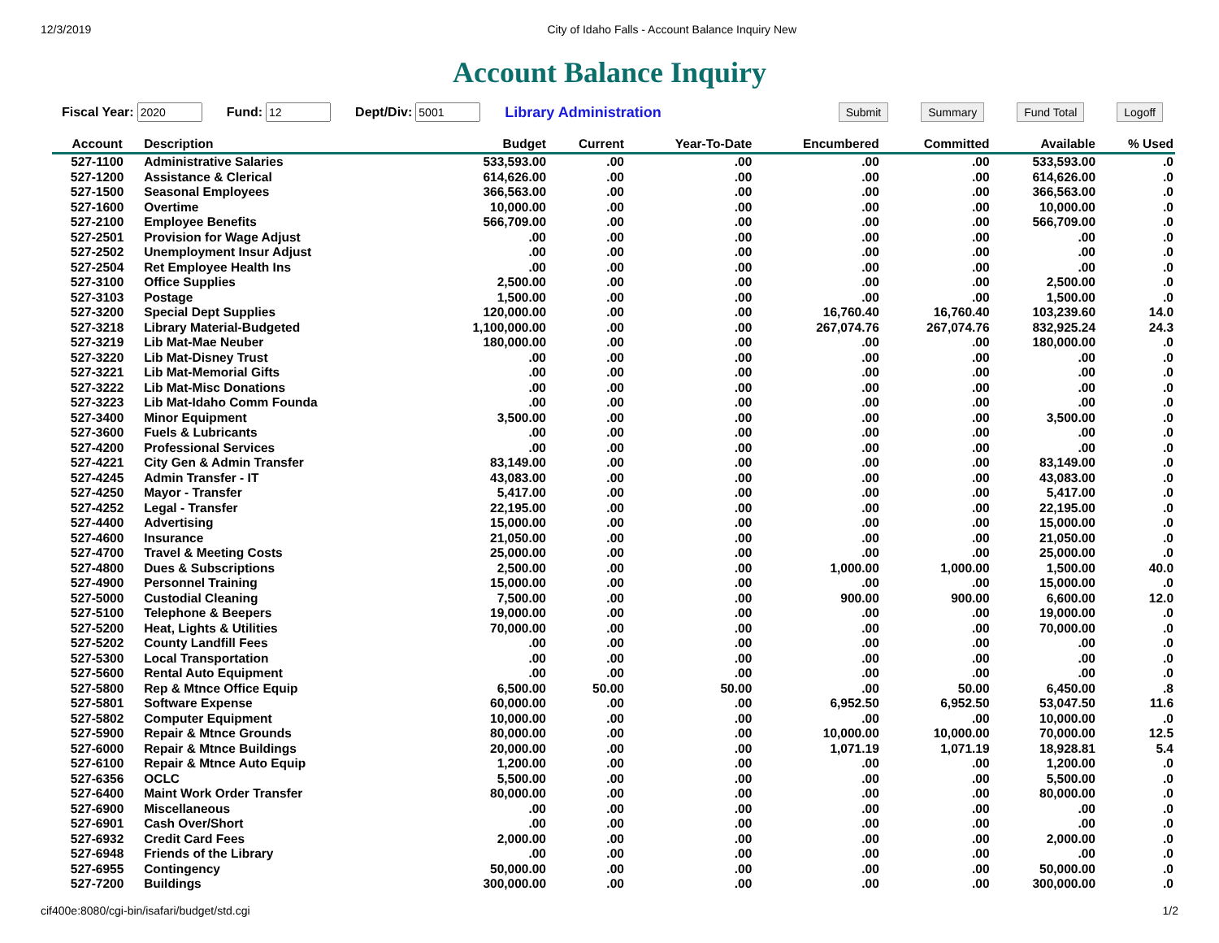12/3/2019 City of Idaho Falls - Account Balance Inquiry New
Account Balance Inquiry
Fiscal Year: Fund: Dept/Div: Library Administration Submit Summary Fund Total Logoff
| Account | Description | Budget | Current | Year-To-Date | Encumbered | Committed | Available | % Used |
| --- | --- | --- | --- | --- | --- | --- | --- | --- |
| 527-1100 | Administrative Salaries | 533,593.00 | .00 | .00 | .00 | .00 | 533,593.00 | .0 |
| 527-1200 | Assistance & Clerical | 614,626.00 | .00 | .00 | .00 | .00 | 614,626.00 | .0 |
| 527-1500 | Seasonal Employees | 366,563.00 | .00 | .00 | .00 | .00 | 366,563.00 | .0 |
| 527-1600 | Overtime | 10,000.00 | .00 | .00 | .00 | .00 | 10,000.00 | .0 |
| 527-2100 | Employee Benefits | 566,709.00 | .00 | .00 | .00 | .00 | 566,709.00 | .0 |
| 527-2501 | Provision for Wage Adjust | .00 | .00 | .00 | .00 | .00 | .00 | .0 |
| 527-2502 | Unemployment Insur Adjust | .00 | .00 | .00 | .00 | .00 | .00 | .0 |
| 527-2504 | Ret Employee Health Ins | .00 | .00 | .00 | .00 | .00 | .00 | .0 |
| 527-3100 | Office Supplies | 2,500.00 | .00 | .00 | .00 | .00 | 2,500.00 | .0 |
| 527-3103 | Postage | 1,500.00 | .00 | .00 | .00 | .00 | 1,500.00 | .0 |
| 527-3200 | Special Dept Supplies | 120,000.00 | .00 | .00 | 16,760.40 | 16,760.40 | 103,239.60 | 14.0 |
| 527-3218 | Library Material-Budgeted | 1,100,000.00 | .00 | .00 | 267,074.76 | 267,074.76 | 832,925.24 | 24.3 |
| 527-3219 | Lib Mat-Mae Neuber | 180,000.00 | .00 | .00 | .00 | .00 | 180,000.00 | .0 |
| 527-3220 | Lib Mat-Disney Trust | .00 | .00 | .00 | .00 | .00 | .00 | .0 |
| 527-3221 | Lib Mat-Memorial Gifts | .00 | .00 | .00 | .00 | .00 | .00 | .0 |
| 527-3222 | Lib Mat-Misc Donations | .00 | .00 | .00 | .00 | .00 | .00 | .0 |
| 527-3223 | Lib Mat-Idaho Comm Founda | .00 | .00 | .00 | .00 | .00 | .00 | .0 |
| 527-3400 | Minor Equipment | 3,500.00 | .00 | .00 | .00 | .00 | 3,500.00 | .0 |
| 527-3600 | Fuels & Lubricants | .00 | .00 | .00 | .00 | .00 | .00 | .0 |
| 527-4200 | Professional Services | .00 | .00 | .00 | .00 | .00 | .00 | .0 |
| 527-4221 | City Gen & Admin Transfer | 83,149.00 | .00 | .00 | .00 | .00 | 83,149.00 | .0 |
| 527-4245 | Admin Transfer - IT | 43,083.00 | .00 | .00 | .00 | .00 | 43,083.00 | .0 |
| 527-4250 | Mayor - Transfer | 5,417.00 | .00 | .00 | .00 | .00 | 5,417.00 | .0 |
| 527-4252 | Legal - Transfer | 22,195.00 | .00 | .00 | .00 | .00 | 22,195.00 | .0 |
| 527-4400 | Advertising | 15,000.00 | .00 | .00 | .00 | .00 | 15,000.00 | .0 |
| 527-4600 | Insurance | 21,050.00 | .00 | .00 | .00 | .00 | 21,050.00 | .0 |
| 527-4700 | Travel & Meeting Costs | 25,000.00 | .00 | .00 | .00 | .00 | 25,000.00 | .0 |
| 527-4800 | Dues & Subscriptions | 2,500.00 | .00 | .00 | 1,000.00 | 1,000.00 | 1,500.00 | 40.0 |
| 527-4900 | Personnel Training | 15,000.00 | .00 | .00 | .00 | .00 | 15,000.00 | .0 |
| 527-5000 | Custodial Cleaning | 7,500.00 | .00 | .00 | 900.00 | 900.00 | 6,600.00 | 12.0 |
| 527-5100 | Telephone & Beepers | 19,000.00 | .00 | .00 | .00 | .00 | 19,000.00 | .0 |
| 527-5200 | Heat, Lights & Utilities | 70,000.00 | .00 | .00 | .00 | .00 | 70,000.00 | .0 |
| 527-5202 | County Landfill Fees | .00 | .00 | .00 | .00 | .00 | .00 | .0 |
| 527-5300 | Local Transportation | .00 | .00 | .00 | .00 | .00 | .00 | .0 |
| 527-5600 | Rental Auto Equipment | .00 | .00 | .00 | .00 | .00 | .00 | .0 |
| 527-5800 | Rep & Mtnce Office Equip | 6,500.00 | 50.00 | 50.00 | .00 | 50.00 | 6,450.00 | .8 |
| 527-5801 | Software Expense | 60,000.00 | .00 | .00 | 6,952.50 | 6,952.50 | 53,047.50 | 11.6 |
| 527-5802 | Computer Equipment | 10,000.00 | .00 | .00 | .00 | .00 | 10,000.00 | .0 |
| 527-5900 | Repair & Mtnce Grounds | 80,000.00 | .00 | .00 | 10,000.00 | 10,000.00 | 70,000.00 | 12.5 |
| 527-6000 | Repair & Mtnce Buildings | 20,000.00 | .00 | .00 | 1,071.19 | 1,071.19 | 18,928.81 | 5.4 |
| 527-6100 | Repair & Mtnce Auto Equip | 1,200.00 | .00 | .00 | .00 | .00 | 1,200.00 | .0 |
| 527-6356 | OCLC | 5,500.00 | .00 | .00 | .00 | .00 | 5,500.00 | .0 |
| 527-6400 | Maint Work Order Transfer | 80,000.00 | .00 | .00 | .00 | .00 | 80,000.00 | .0 |
| 527-6900 | Miscellaneous | .00 | .00 | .00 | .00 | .00 | .00 | .0 |
| 527-6901 | Cash Over/Short | .00 | .00 | .00 | .00 | .00 | .00 | .0 |
| 527-6932 | Credit Card Fees | 2,000.00 | .00 | .00 | .00 | .00 | 2,000.00 | .0 |
| 527-6948 | Friends of the Library | .00 | .00 | .00 | .00 | .00 | .00 | .0 |
| 527-6955 | Contingency | 50,000.00 | .00 | .00 | .00 | .00 | 50,000.00 | .0 |
| 527-7200 | Buildings | 300,000.00 | .00 | .00 | .00 | .00 | 300,000.00 | .0 |
cif400e:8080/cgi-bin/isafari/budget/std.cgi 1/2